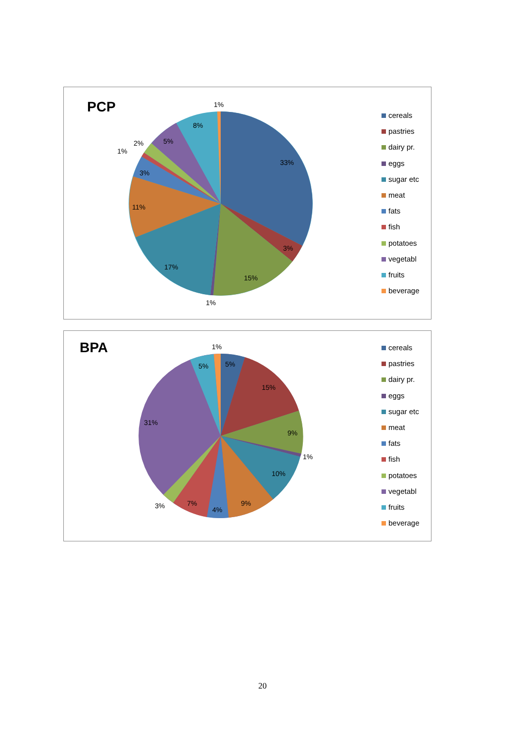33%
3%
15%
1%
17%
11%
3%
1%
2%
5%
8%
1%
PCP
cereals
pastries
dairy pr.
eggs
sugar etc
meat
fats
fish
potatoes
vegetabl
fruits
beverage
5%
15%
9%
1%
10%
9%
4%
7%
3%
31%
5%
1%
BPA
cereals
pastries
dairy pr.
eggs
sugar etc
meat
fats
fish
potatoes
vegetabl
fruits
beverage
20